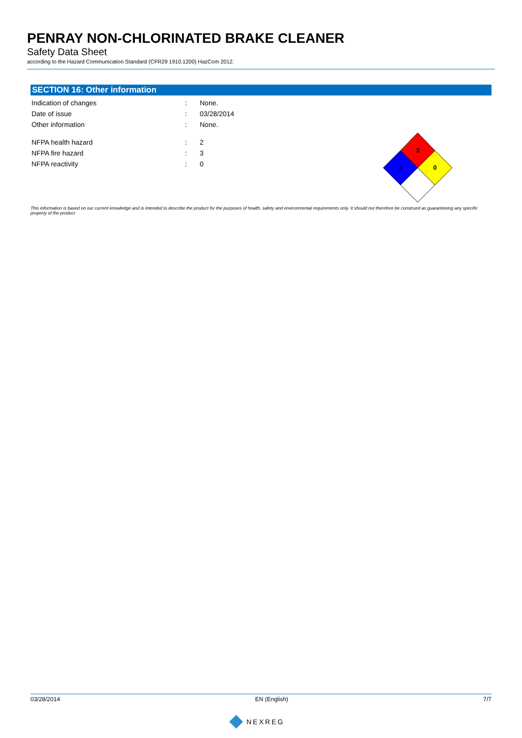PENRAY NON-CHLORINATED BRAKE CLEANER
Safety Data Sheet
according to the Hazard Communication Standard (CFR29 1910.1200) HazCom 2012.
SECTION 16: Other information
Indication of changes: None.
Date of issue: 03/28/2014
Other information: None.
NFPA health hazard: 2
NFPA fire hazard: 3
NFPA reactivity: 0
3
2
0
This information is based on our current knowledge and is intended to describe the product for the purposes of health, safety and environmental requirements only. It should not therefore be construed as guaranteeing any specific property of the product
03/28/2014 EN (English) 7/7
NEXREG